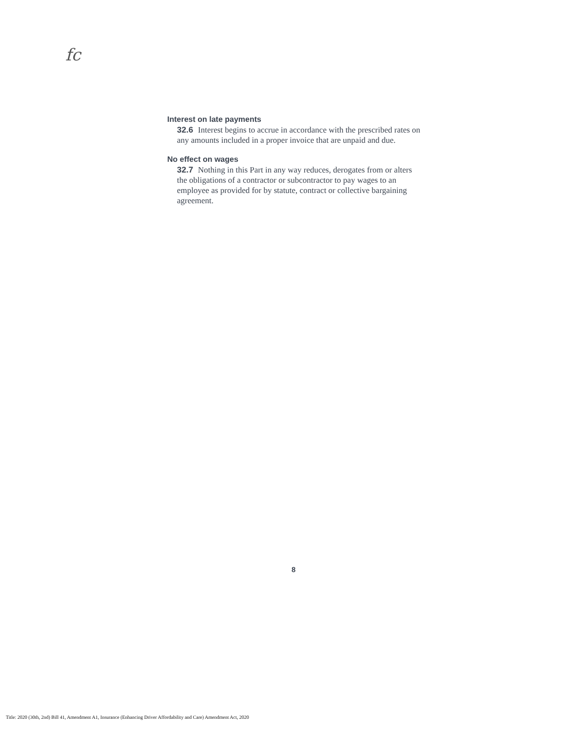fc
Interest on late payments
32.6 Interest begins to accrue in accordance with the prescribed rates on any amounts included in a proper invoice that are unpaid and due.
No effect on wages
32.7 Nothing in this Part in any way reduces, derogates from or alters the obligations of a contractor or subcontractor to pay wages to an employee as provided for by statute, contract or collective bargaining agreement.
8
Title: 2020 (30th, 2nd) Bill 41, Amendment A1, Insurance (Enhancing Driver Affordability and Care) Amendment Act, 2020